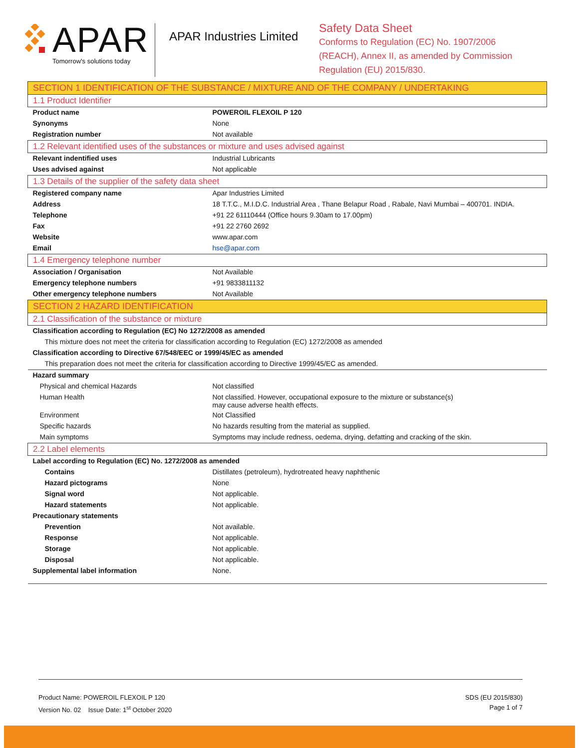APAR
Tomorrow's solutions today
APAR Industries Limited
Safety Data Sheet
Conforms to Regulation (EC) No. 1907/2006
(REACH), Annex II, as amended by Commission
Regulation (EU) 2015/830.
| SECTION 1 IDENTIFICATION OF THE SUBSTANCE / MIXTURE AND OF THE COMPANY / UNDERTAKING | |
| 1.1 Product Identifier | |
| Product name | POWEROIL FLEXOIL P 120 |
| Synonyms | None |
| Registration number | Not available |
| 1.2 Relevant identified uses of the substances or mixture and uses advised against | |
| Relevant indentified uses | Industrial Lubricants |
| Uses advised against | Not applicable |
| 1.3 Details of the supplier of the safety data sheet | |
| Registered company name | Apar Industries Limited |
| Address | 18 T.T.C., M.I.D.C. Industrial Area , Thane Belapur Road , Rabale, Navi Mumbai – 400701. INDIA. |
| Telephone | +91 22 61110444 (Office hours 9.30am to 17.00pm) |
| Fax | +91 22 2760 2692 |
| Website | www.apar.com |
| Email | hse@apar.com |
| 1.4 Emergency telephone number | |
| Association / Organisation | Not Available |
| Emergency telephone numbers | +91 9833811132 |
| Other emergency telephone numbers | Not Available |
| SECTION 2 HAZARD IDENTIFICATION | |
| 2.1 Classification of the substance or mixture | |
| Classification according to Regulation (EC) No 1272/2008 as amended | |
| This mixture does not meet the criteria for classification according to Regulation (EC) 1272/2008 as amended | |
| Classification according to Directive 67/548/EEC or 1999/45/EC as amended | |
| This preparation does not meet the criteria for classification according to Directive 1999/45/EC as amended. | |
| Hazard summary | |
| Physical and chemical Hazards | Not classified |
| Human Health | Not classified. However, occupational exposure to the mixture or substance(s) may cause adverse health effects. |
| Environment | Not Classified |
| Specific hazards | No hazards resulting from the material as supplied. |
| Main symptoms | Symptoms may include redness, oedema, drying, defatting and cracking of the skin. |
| 2.2 Label elements | |
| Label according to Regulation (EC) No. 1272/2008 as amended | |
| Contains | Distillates (petroleum), hydrotreated heavy naphthenic |
| Hazard pictograms | None |
| Signal word | Not applicable. |
| Hazard statements | Not applicable. |
| Precautionary statements | |
| Prevention | Not available. |
| Response | Not applicable. |
| Storage | Not applicable. |
| Disposal | Not applicable. |
| Supplemental label information | None. |
Product Name: POWEROIL FLEXOIL P 120
Version No. 02 Issue Date: 1<sup>st</sup> October 2020
SDS (EU 2015/830)
Page 1 of 7